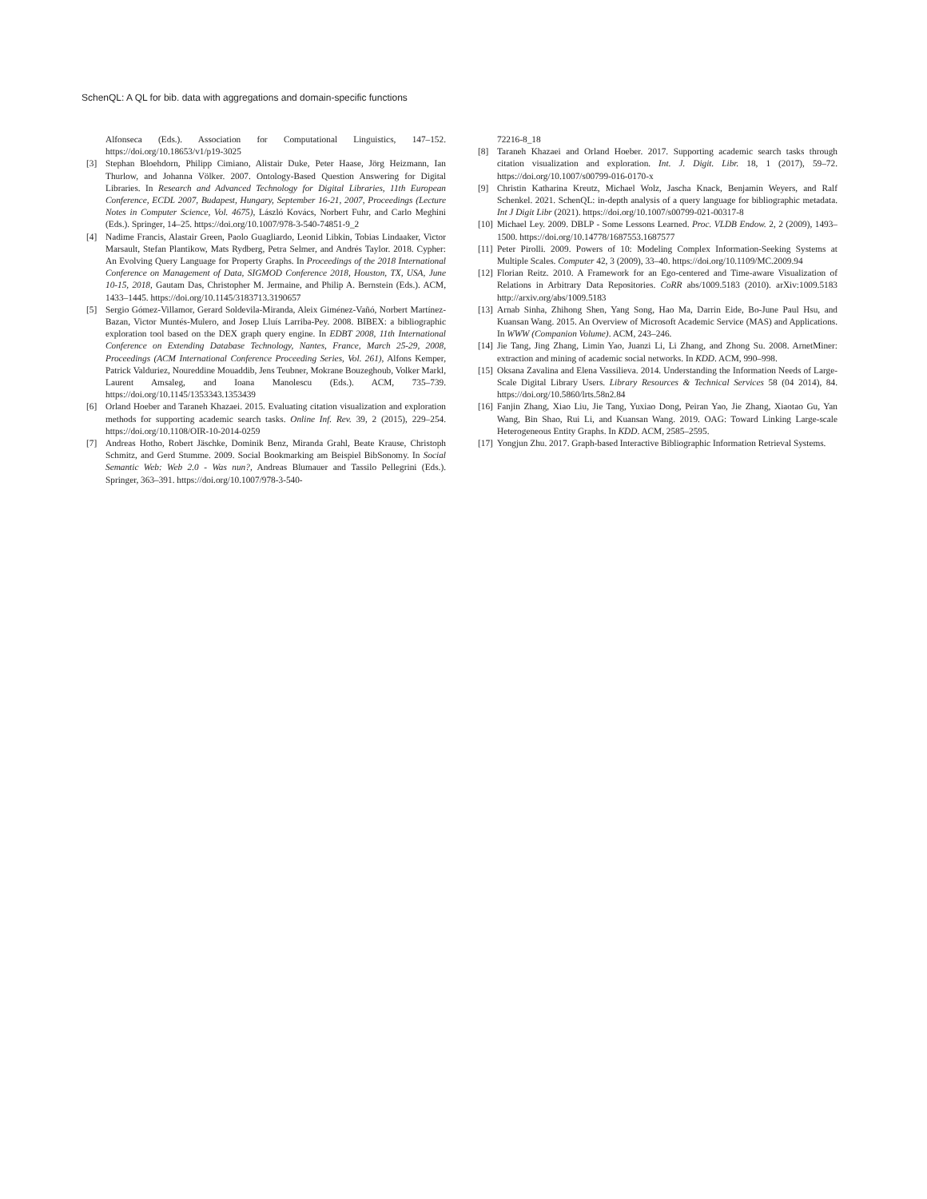SchenQL: A QL for bib. data with aggregations and domain-specific functions
Alfonseca (Eds.). Association for Computational Linguistics, 147–152. https://doi.org/10.18653/v1/p19-3025
[3] Stephan Bloehdorn, Philipp Cimiano, Alistair Duke, Peter Haase, Jörg Heizmann, Ian Thurlow, and Johanna Völker. 2007. Ontology-Based Question Answering for Digital Libraries. In Research and Advanced Technology for Digital Libraries, 11th European Conference, ECDL 2007, Budapest, Hungary, September 16-21, 2007, Proceedings (Lecture Notes in Computer Science, Vol. 4675), László Kovács, Norbert Fuhr, and Carlo Meghini (Eds.). Springer, 14–25. https://doi.org/10.1007/978-3-540-74851-9_2
[4] Nadime Francis, Alastair Green, Paolo Guagliardo, Leonid Libkin, Tobias Lindaaker, Victor Marsault, Stefan Plantikow, Mats Rydberg, Petra Selmer, and Andrés Taylor. 2018. Cypher: An Evolving Query Language for Property Graphs. In Proceedings of the 2018 International Conference on Management of Data, SIGMOD Conference 2018, Houston, TX, USA, June 10-15, 2018, Gautam Das, Christopher M. Jermaine, and Philip A. Bernstein (Eds.). ACM, 1433–1445. https://doi.org/10.1145/3183713.3190657
[5] Sergio Gómez-Villamor, Gerard Soldevila-Miranda, Aleix Giménez-Vañó, Norbert Martínez-Bazan, Victor Muntés-Mulero, and Josep Lluís Larriba-Pey. 2008. BIBEX: a bibliographic exploration tool based on the DEX graph query engine. In EDBT 2008, 11th International Conference on Extending Database Technology, Nantes, France, March 25-29, 2008, Proceedings (ACM International Conference Proceeding Series, Vol. 261), Alfons Kemper, Patrick Valduriez, Noureddine Mouaddib, Jens Teubner, Mokrane Bouzeghoub, Volker Markl, Laurent Amsaleg, and Ioana Manolescu (Eds.). ACM, 735–739. https://doi.org/10.1145/1353343.1353439
[6] Orland Hoeber and Taraneh Khazaei. 2015. Evaluating citation visualization and exploration methods for supporting academic search tasks. Online Inf. Rev. 39, 2 (2015), 229–254. https://doi.org/10.1108/OIR-10-2014-0259
[7] Andreas Hotho, Robert Jäschke, Dominik Benz, Miranda Grahl, Beate Krause, Christoph Schmitz, and Gerd Stumme. 2009. Social Bookmarking am Beispiel BibSonomy. In Social Semantic Web: Web 2.0 - Was nun?, Andreas Blumauer and Tassilo Pellegrini (Eds.). Springer, 363–391. https://doi.org/10.1007/978-3-540-
72216-8_18
[8] Taraneh Khazaei and Orland Hoeber. 2017. Supporting academic search tasks through citation visualization and exploration. Int. J. Digit. Libr. 18, 1 (2017), 59–72. https://doi.org/10.1007/s00799-016-0170-x
[9] Christin Katharina Kreutz, Michael Wolz, Jascha Knack, Benjamin Weyers, and Ralf Schenkel. 2021. SchenQL: in-depth analysis of a query language for bibliographic metadata. Int J Digit Libr (2021). https://doi.org/10.1007/s00799-021-00317-8
[10] Michael Ley. 2009. DBLP - Some Lessons Learned. Proc. VLDB Endow. 2, 2 (2009), 1493–1500. https://doi.org/10.14778/1687553.1687577
[11] Peter Pirolli. 2009. Powers of 10: Modeling Complex Information-Seeking Systems at Multiple Scales. Computer 42, 3 (2009), 33–40. https://doi.org/10.1109/MC.2009.94
[12] Florian Reitz. 2010. A Framework for an Ego-centered and Time-aware Visualization of Relations in Arbitrary Data Repositories. CoRR abs/1009.5183 (2010). arXiv:1009.5183 http://arxiv.org/abs/1009.5183
[13] Arnab Sinha, Zhihong Shen, Yang Song, Hao Ma, Darrin Eide, Bo-June Paul Hsu, and Kuansan Wang. 2015. An Overview of Microsoft Academic Service (MAS) and Applications. In WWW (Companion Volume). ACM, 243–246.
[14] Jie Tang, Jing Zhang, Limin Yao, Juanzi Li, Li Zhang, and Zhong Su. 2008. ArnetMiner: extraction and mining of academic social networks. In KDD. ACM, 990–998.
[15] Oksana Zavalina and Elena Vassilieva. 2014. Understanding the Information Needs of Large-Scale Digital Library Users. Library Resources & Technical Services 58 (04 2014), 84. https://doi.org/10.5860/lrts.58n2.84
[16] Fanjin Zhang, Xiao Liu, Jie Tang, Yuxiao Dong, Peiran Yao, Jie Zhang, Xiaotao Gu, Yan Wang, Bin Shao, Rui Li, and Kuansan Wang. 2019. OAG: Toward Linking Large-scale Heterogeneous Entity Graphs. In KDD. ACM, 2585–2595.
[17] Yongjun Zhu. 2017. Graph-based Interactive Bibliographic Information Retrieval Systems.